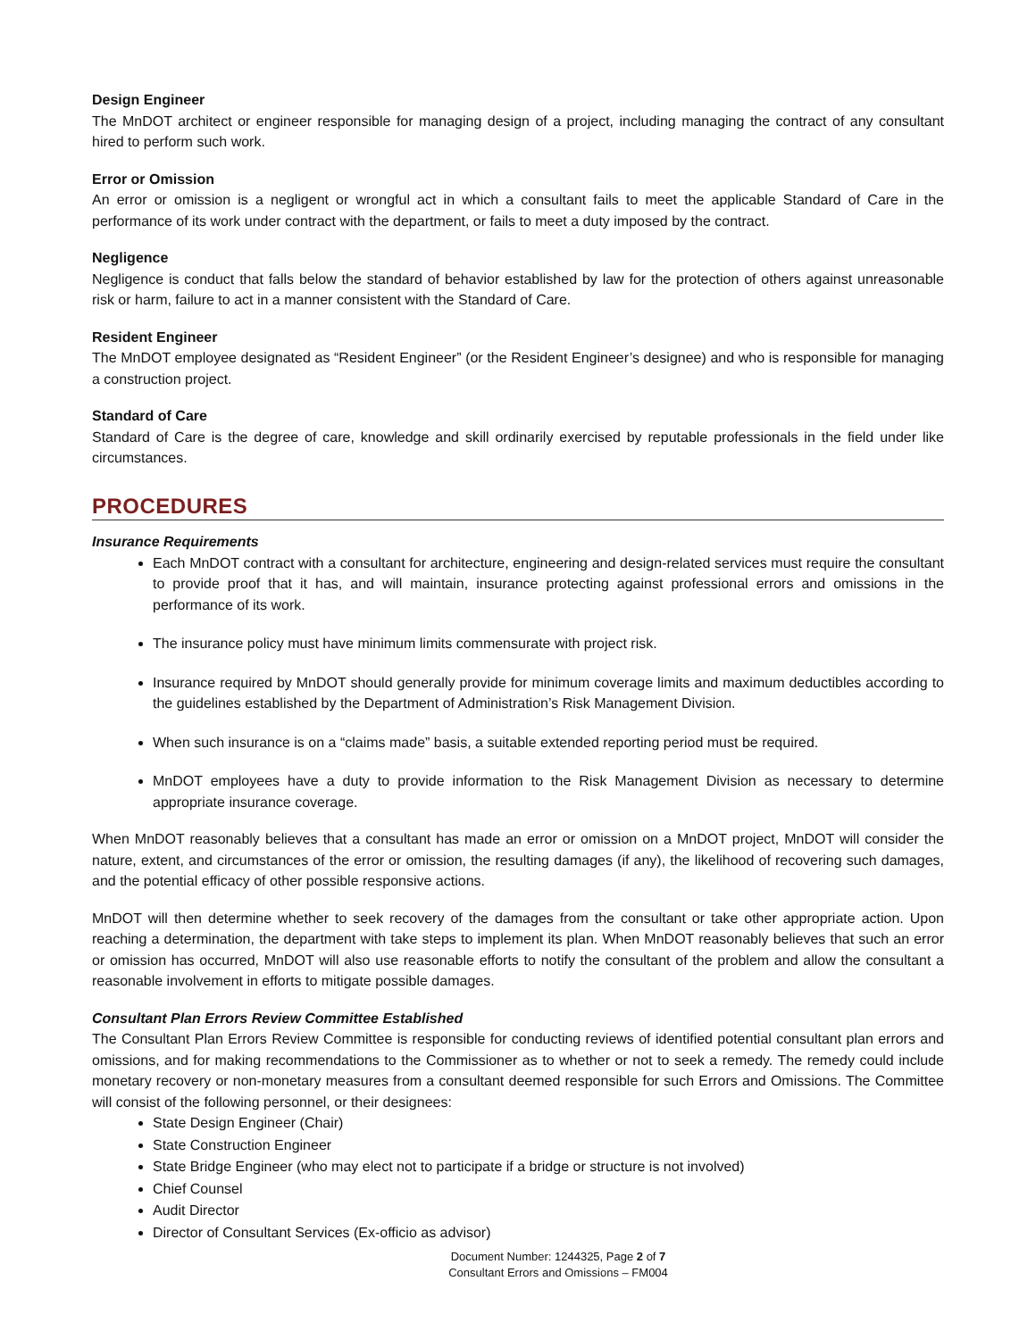Design Engineer
The MnDOT architect or engineer responsible for managing design of a project, including managing the contract of any consultant hired to perform such work.
Error or Omission
An error or omission is a negligent or wrongful act in which a consultant fails to meet the applicable Standard of Care in the performance of its work under contract with the department, or fails to meet a duty imposed by the contract.
Negligence
Negligence is conduct that falls below the standard of behavior established by law for the protection of others against unreasonable risk or harm, failure to act in a manner consistent with the Standard of Care.
Resident Engineer
The MnDOT employee designated as “Resident Engineer” (or the Resident Engineer’s designee) and who is responsible for managing a construction project.
Standard of Care
Standard of Care is the degree of care, knowledge and skill ordinarily exercised by reputable professionals in the field under like circumstances.
PROCEDURES
Insurance Requirements
Each MnDOT contract with a consultant for architecture, engineering and design-related services must require the consultant to provide proof that it has, and will maintain, insurance protecting against professional errors and omissions in the performance of its work.
The insurance policy must have minimum limits commensurate with project risk.
Insurance required by MnDOT should generally provide for minimum coverage limits and maximum deductibles according to the guidelines established by the Department of Administration’s Risk Management Division.
When such insurance is on a “claims made” basis, a suitable extended reporting period must be required.
MnDOT employees have a duty to provide information to the Risk Management Division as necessary to determine appropriate insurance coverage.
When MnDOT reasonably believes that a consultant has made an error or omission on a MnDOT project, MnDOT will consider the nature, extent, and circumstances of the error or omission, the resulting damages (if any), the likelihood of recovering such damages, and the potential efficacy of other possible responsive actions.
MnDOT will then determine whether to seek recovery of the damages from the consultant or take other appropriate action. Upon reaching a determination, the department with take steps to implement its plan. When MnDOT reasonably believes that such an error or omission has occurred, MnDOT will also use reasonable efforts to notify the consultant of the problem and allow the consultant a reasonable involvement in efforts to mitigate possible damages.
Consultant Plan Errors Review Committee Established
The Consultant Plan Errors Review Committee is responsible for conducting reviews of identified potential consultant plan errors and omissions, and for making recommendations to the Commissioner as to whether or not to seek a remedy. The remedy could include monetary recovery or non-monetary measures from a consultant deemed responsible for such Errors and Omissions. The Committee will consist of the following personnel, or their designees:
State Design Engineer (Chair)
State Construction Engineer
State Bridge Engineer (who may elect not to participate if a bridge or structure is not involved)
Chief Counsel
Audit Director
Director of Consultant Services (Ex-officio as advisor)
Document Number: 1244325, Page 2 of 7
Consultant Errors and Omissions – FM004